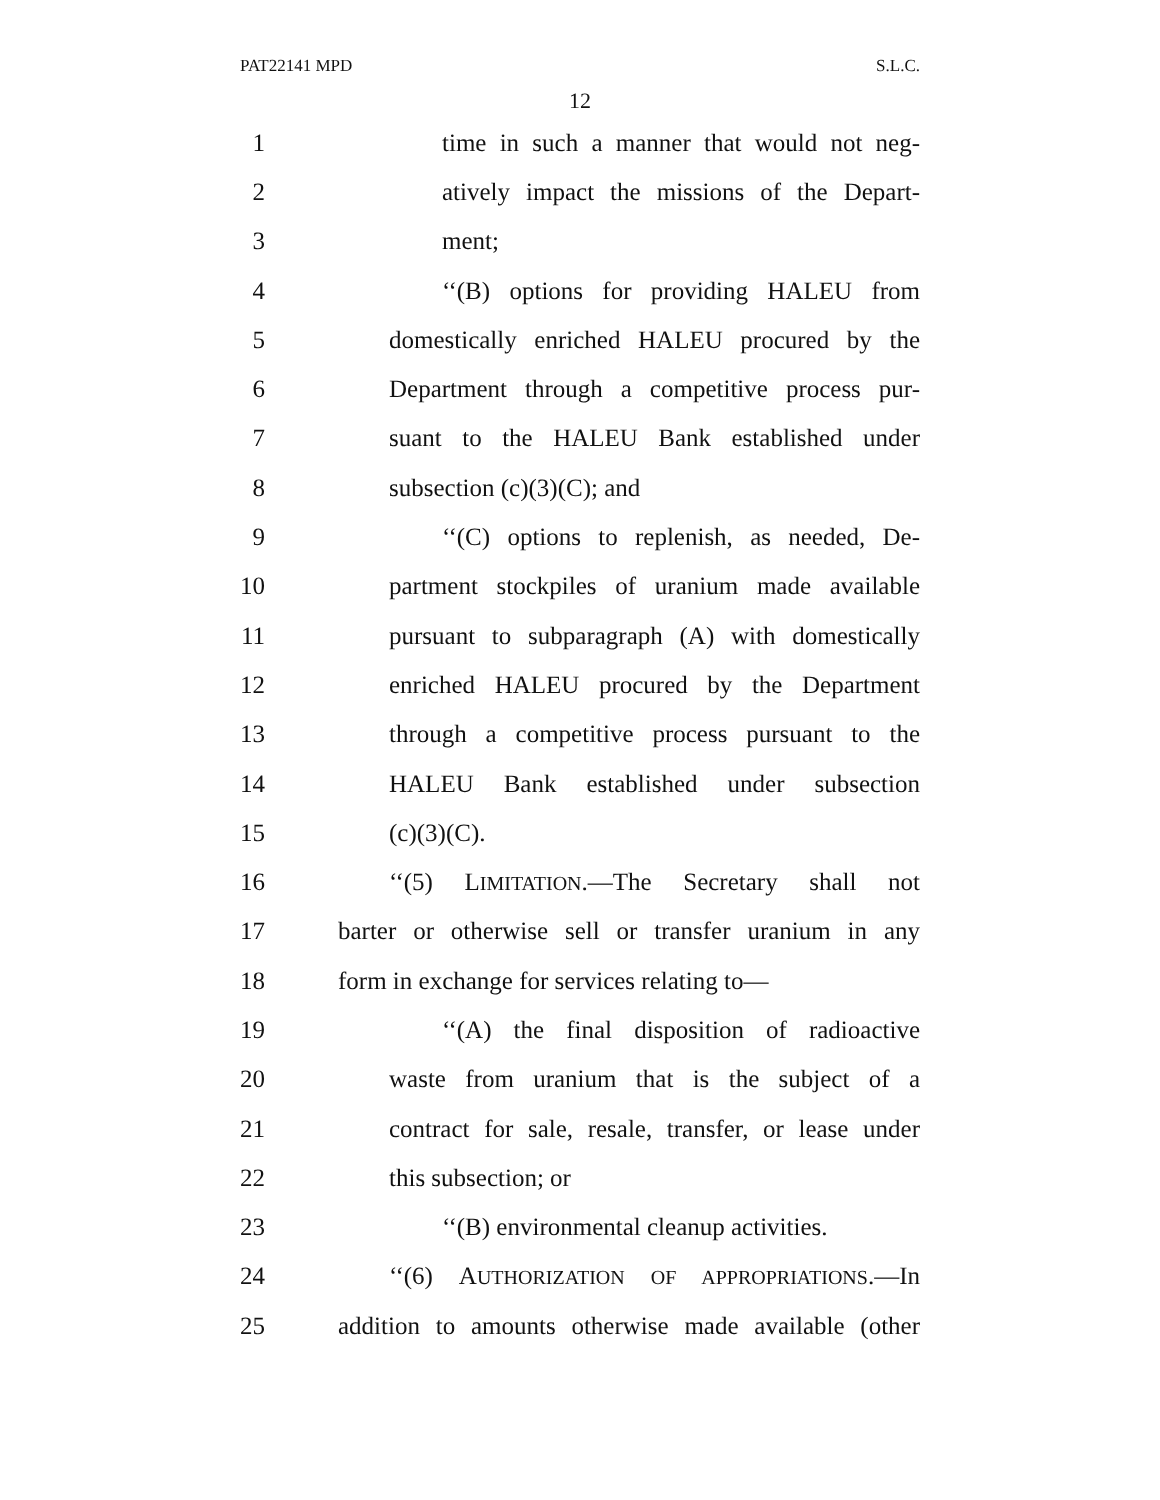PAT22141 MPD S.L.C.
12
1 time in such a manner that would not neg-
2 atively impact the missions of the Depart-
3 ment;
4 ‘‘(B) options for providing HALEU from
5 domestically enriched HALEU procured by the
6 Department through a competitive process pur-
7 suant to the HALEU Bank established under
8 subsection (c)(3)(C); and
9 ‘‘(C) options to replenish, as needed, De-
10 partment stockpiles of uranium made available
11 pursuant to subparagraph (A) with domestically
12 enriched HALEU procured by the Department
13 through a competitive process pursuant to the
14 HALEU Bank established under subsection
15 (c)(3)(C).
16 ‘‘(5) LIMITATION.—The Secretary shall not
17 barter or otherwise sell or transfer uranium in any
18 form in exchange for services relating to—
19 ‘‘(A) the final disposition of radioactive
20 waste from uranium that is the subject of a
21 contract for sale, resale, transfer, or lease under
22 this subsection; or
23 ‘‘(B) environmental cleanup activities.
24 ‘‘(6) AUTHORIZATION OF APPROPRIATIONS.—In
25 addition to amounts otherwise made available (other